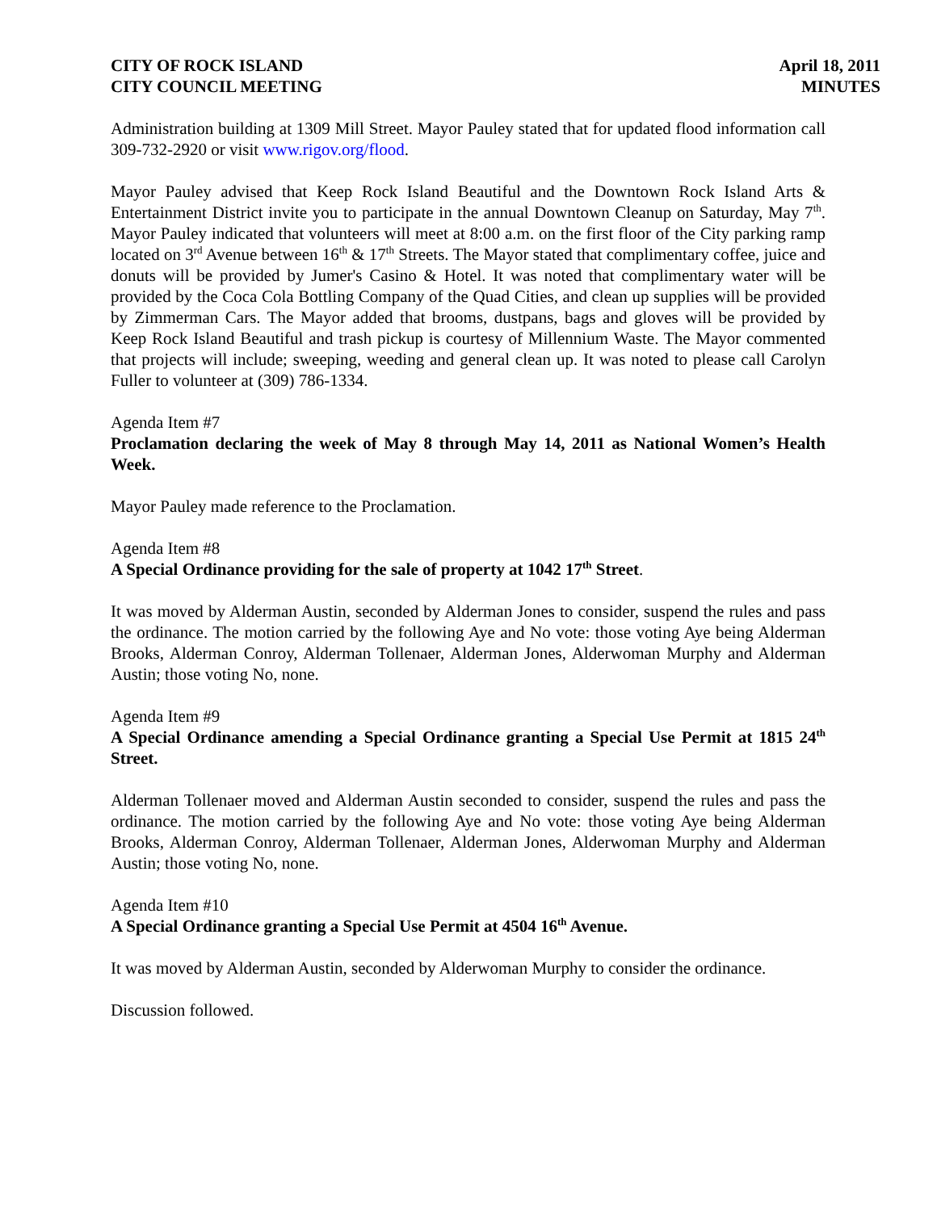CITY OF ROCK ISLAND
CITY COUNCIL MEETING
April 18, 2011
MINUTES
Administration building at 1309 Mill Street. Mayor Pauley stated that for updated flood information call 309-732-2920 or visit www.rigov.org/flood.
Mayor Pauley advised that Keep Rock Island Beautiful and the Downtown Rock Island Arts & Entertainment District invite you to participate in the annual Downtown Cleanup on Saturday, May 7<sup>th</sup>. Mayor Pauley indicated that volunteers will meet at 8:00 a.m. on the first floor of the City parking ramp located on 3<sup>rd</sup> Avenue between 16<sup>th</sup> & 17<sup>th</sup> Streets. The Mayor stated that complimentary coffee, juice and donuts will be provided by Jumer's Casino & Hotel. It was noted that complimentary water will be provided by the Coca Cola Bottling Company of the Quad Cities, and clean up supplies will be provided by Zimmerman Cars. The Mayor added that brooms, dustpans, bags and gloves will be provided by Keep Rock Island Beautiful and trash pickup is courtesy of Millennium Waste. The Mayor commented that projects will include; sweeping, weeding and general clean up. It was noted to please call Carolyn Fuller to volunteer at (309) 786-1334.
Agenda Item #7
Proclamation declaring the week of May 8 through May 14, 2011 as National Women’s Health Week.
Mayor Pauley made reference to the Proclamation.
Agenda Item #8
A Special Ordinance providing for the sale of property at 1042 17<sup>th</sup> Street.
It was moved by Alderman Austin, seconded by Alderman Jones to consider, suspend the rules and pass the ordinance. The motion carried by the following Aye and No vote: those voting Aye being Alderman Brooks, Alderman Conroy, Alderman Tollenaer, Alderman Jones, Alderwoman Murphy and Alderman Austin; those voting No, none.
Agenda Item #9
A Special Ordinance amending a Special Ordinance granting a Special Use Permit at 1815 24<sup>th</sup> Street.
Alderman Tollenaer moved and Alderman Austin seconded to consider, suspend the rules and pass the ordinance. The motion carried by the following Aye and No vote: those voting Aye being Alderman Brooks, Alderman Conroy, Alderman Tollenaer, Alderman Jones, Alderwoman Murphy and Alderman Austin; those voting No, none.
Agenda Item #10
A Special Ordinance granting a Special Use Permit at 4504 16<sup>th</sup> Avenue.
It was moved by Alderman Austin, seconded by Alderwoman Murphy to consider the ordinance.
Discussion followed.